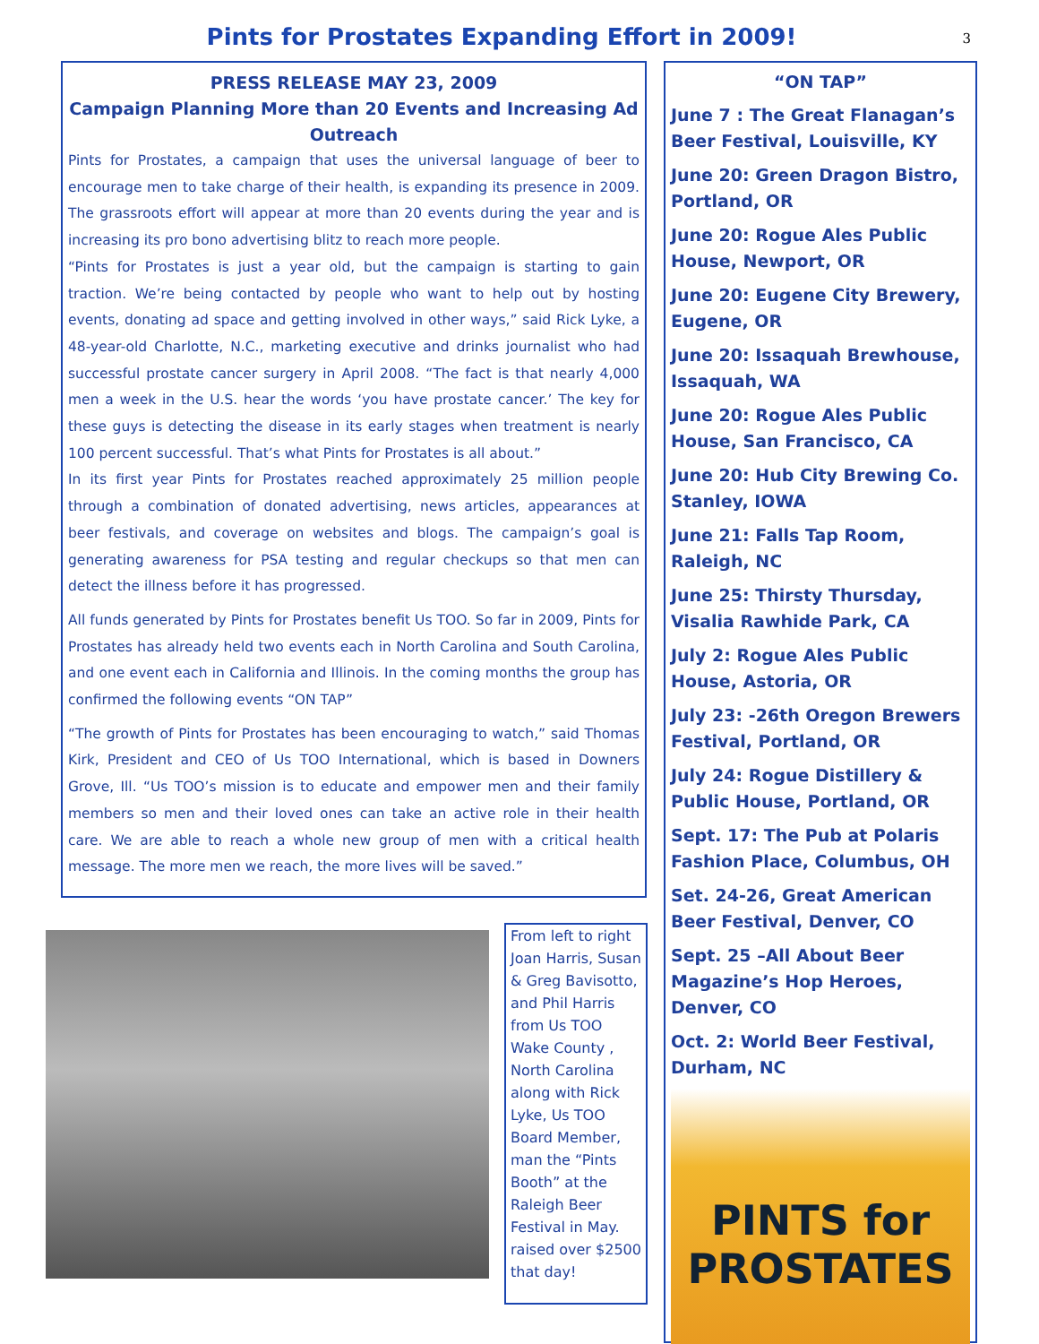Pints for Prostates Expanding Effort in 2009!
3
PRESS RELEASE MAY 23, 2009
Campaign Planning More than 20 Events and Increasing Ad Outreach
Pints for Prostates, a campaign that uses the universal language of beer to encourage men to take charge of their health, is expanding its presence in 2009. The grassroots effort will appear at more than 20 events during the year and is increasing its pro bono advertising blitz to reach more people.
“Pints for Prostates is just a year old, but the campaign is starting to gain traction. We’re being contacted by people who want to help out by hosting events, donating ad space and getting involved in other ways,” said Rick Lyke, a 48-year-old Charlotte, N.C., marketing executive and drinks journalist who had successful prostate cancer surgery in April 2008. “The fact is that nearly 4,000 men a week in the U.S. hear the words ‘you have prostate cancer.’ The key for these guys is detecting the disease in its early stages when treatment is nearly 100 percent successful. That’s what Pints for Prostates is all about.”
In its first year Pints for Prostates reached approximately 25 million people through a combination of donated advertising, news articles, appearances at beer festivals, and coverage on websites and blogs. The campaign’s goal is generating awareness for PSA testing and regular checkups so that men can detect the illness before it has progressed.
All funds generated by Pints for Prostates benefit Us TOO. So far in 2009, Pints for Prostates has already held two events each in North Carolina and South Carolina, and one event each in California and Illinois. In the coming months the group has confirmed the following events “ON TAP”
“The growth of Pints for Prostates has been encouraging to watch,” said Thomas Kirk, President and CEO of Us TOO International, which is based in Downers Grove, Ill. “Us TOO’s mission is to educate and empower men and their family members so men and their loved ones can take an active role in their health care. We are able to reach a whole new group of men with a critical health message. The more men we reach, the more lives will be saved.”
From left to right Joan Harris, Susan & Greg Bavisotto, and Phil Harris from Us TOO Wake County , North Carolina along with Rick Lyke, Us TOO Board Member, man the “Pints Booth” at the Raleigh Beer Festival in May. raised over $2500 that day!
“ON TAP”
June 7 : The Great Flanagan’s Beer Festival, Louisville, KY
June 20: Green Dragon Bistro, Portland, OR
June 20: Rogue Ales Public House, Newport, OR
June 20: Eugene City Brewery, Eugene, OR
June 20: Issaquah Brewhouse, Issaquah, WA
June 20: Rogue Ales Public House, San Francisco, CA
June 20: Hub City Brewing Co. Stanley, IOWA
June 21: Falls Tap Room, Raleigh, NC
June 25: Thirsty Thursday, Visalia Rawhide Park, CA
July 2: Rogue Ales Public House, Astoria, OR
July 23: -26th Oregon Brewers Festival, Portland, OR
July 24: Rogue Distillery & Public House, Portland, OR
Sept. 17: The Pub at Polaris Fashion Place, Columbus, OH
Set. 24-26, Great American Beer Festival, Denver, CO
Sept. 25 –All About Beer Magazine’s Hop Heroes, Denver, CO
Oct. 2: World Beer Festival, Durham, NC
PINTS for
PROSTATES